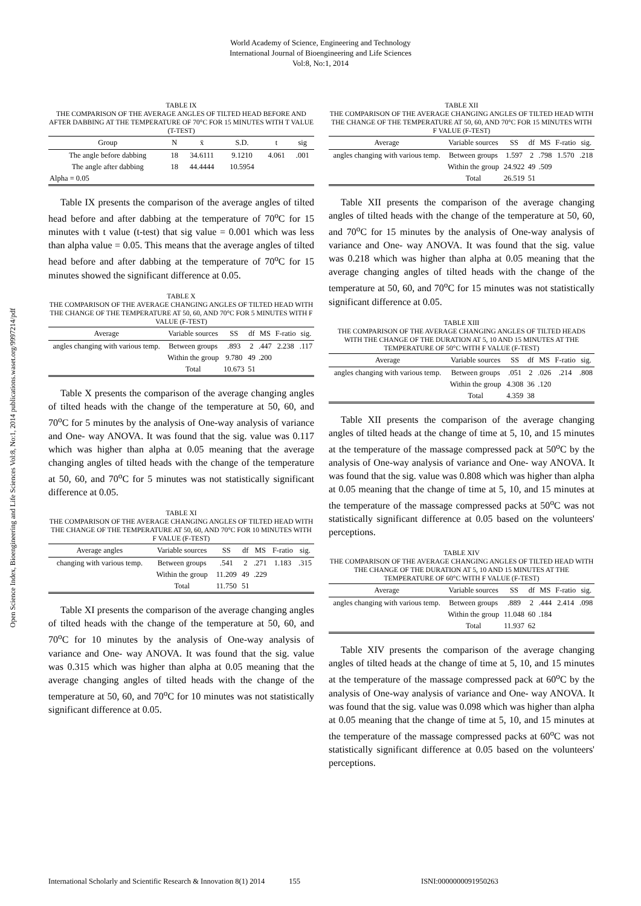World Academy of Science, Engineering and Technology
International Journal of Bioengineering and Life Sciences
Vol:8, No:1, 2014
Open Science Index, Bioengineering and Life Sciences Vol:8, No:1, 2014 publications.waset.org/9997214/pdf
TABLE IX
THE COMPARISON OF THE AVERAGE ANGLES OF TILTED HEAD BEFORE AND AFTER DABBING AT THE TEMPERATURE OF 70°C FOR 15 MINUTES WITH T VALUE (T-TEST)
| Group | N | x̄ | S.D. | t | sig |
| --- | --- | --- | --- | --- | --- |
| The angle before dabbing | 18 | 34.6111 | 9.1210 | 4.061 | .001 |
| The angle after dabbing | 18 | 44.4444 | 10.5954 | | |
| Alpha = 0.05 | | | | | |
Table IX presents the comparison of the average angles of tilted head before and after dabbing at the temperature of 70<sup>o</sup>C for 15 minutes with t value (t-test) that sig value = 0.001 which was less than alpha value = 0.05. This means that the average angles of tilted head before and after dabbing at the temperature of 70<sup>o</sup>C for 15 minutes showed the significant difference at 0.05.
TABLE X
THE COMPARISON OF THE AVERAGE CHANGING ANGLES OF TILTED HEAD WITH THE CHANGE OF THE TEMPERATURE AT 50, 60, AND 70°C FOR 5 MINUTES WITH F VALUE (F-TEST)
| Average | Variable sources | SS | df | MS | F-ratio | sig. |
| --- | --- | --- | --- | --- | --- | --- |
| angles changing with various temp. | Between groups | .893 | 2 | .447 | 2.238 | .117 |
| | Within the group | 9.780 | 49 | .200 | | |
| | Total | 10.673 | 51 | | | |
Table X presents the comparison of the average changing angles of tilted heads with the change of the temperature at 50, 60, and 70<sup>o</sup>C for 5 minutes by the analysis of One-way analysis of variance and One- way ANOVA. It was found that the sig. value was 0.117 which was higher than alpha at 0.05 meaning that the average changing angles of tilted heads with the change of the temperature at 50, 60, and 70<sup>o</sup>C for 5 minutes was not statistically significant difference at 0.05.
TABLE XI
THE COMPARISON OF THE AVERAGE CHANGING ANGLES OF TILTED HEAD WITH THE CHANGE OF THE TEMPERATURE AT 50, 60, AND 70°C FOR 10 MINUTES WITH F VALUE (F-TEST)
| Average angles | Variable sources | SS | df | MS | F-ratio | sig. |
| --- | --- | --- | --- | --- | --- | --- |
| changing with various temp. | Between groups | .541 | 2 | .271 | 1.183 | .315 |
| | Within the group | 11.209 | 49 | .229 | | |
| | Total | 11.750 | 51 | | | |
Table XI presents the comparison of the average changing angles of tilted heads with the change of the temperature at 50, 60, and 70<sup>o</sup>C for 10 minutes by the analysis of One-way analysis of variance and One- way ANOVA. It was found that the sig. value was 0.315 which was higher than alpha at 0.05 meaning that the average changing angles of tilted heads with the change of the temperature at 50, 60, and 70<sup>o</sup>C for 10 minutes was not statistically significant difference at 0.05.
TABLE XII
THE COMPARISON OF THE AVERAGE CHANGING ANGLES OF TILTED HEAD WITH THE CHANGE OF THE TEMPERATURE AT 50, 60, AND 70°C FOR 15 MINUTES WITH F VALUE (F-TEST)
| Average | Variable sources | SS | df | MS | F-ratio | sig. |
| --- | --- | --- | --- | --- | --- | --- |
| angles changing with various temp. | Between groups | 1.597 | 2 | .798 | 1.570 | .218 |
| | Within the group | 24.922 | 49 | .509 | | |
| | Total | 26.519 | 51 | | | |
Table XII presents the comparison of the average changing angles of tilted heads with the change of the temperature at 50, 60, and 70<sup>o</sup>C for 15 minutes by the analysis of One-way analysis of variance and One- way ANOVA. It was found that the sig. value was 0.218 which was higher than alpha at 0.05 meaning that the average changing angles of tilted heads with the change of the temperature at 50, 60, and 70<sup>o</sup>C for 15 minutes was not statistically significant difference at 0.05.
TABLE XIII
THE COMPARISON OF THE AVERAGE CHANGING ANGLES OF TILTED HEADS WITH THE CHANGE OF THE DURATION AT 5, 10 AND 15 MINUTES AT THE TEMPERATURE OF 50°C WITH F VALUE (F-TEST)
| Average | Variable sources | SS | df | MS | F-ratio | sig. |
| --- | --- | --- | --- | --- | --- | --- |
| angles changing with various temp. | Between groups | .051 | 2 | .026 | .214 | .808 |
| | Within the group | 4.308 | 36 | .120 | | |
| | Total | 4.359 | 38 | | | |
Table XII presents the comparison of the average changing angles of tilted heads at the change of time at 5, 10, and 15 minutes at the temperature of the massage compressed pack at 50<sup>o</sup>C by the analysis of One-way analysis of variance and One- way ANOVA. It was found that the sig. value was 0.808 which was higher than alpha at 0.05 meaning that the change of time at 5, 10, and 15 minutes at the temperature of the massage compressed packs at 50<sup>o</sup>C was not statistically significant difference at 0.05 based on the volunteers' perceptions.
TABLE XIV
THE COMPARISON OF THE AVERAGE CHANGING ANGLES OF TILTED HEAD WITH THE CHANGE OF THE DURATION AT 5, 10 AND 15 MINUTES AT THE TEMPERATURE OF 60°C WITH F VALUE (F-TEST)
| Average | Variable sources | SS | df | MS | F-ratio | sig. |
| --- | --- | --- | --- | --- | --- | --- |
| angles changing with various temp. | Between groups | .889 | 2 | .444 | 2.414 | .098 |
| | Within the group | 11.048 | 60 | .184 | | |
| | Total | 11.937 | 62 | | | |
Table XIV presents the comparison of the average changing angles of tilted heads at the change of time at 5, 10, and 15 minutes at the temperature of the massage compressed pack at 60<sup>o</sup>C by the analysis of One-way analysis of variance and One- way ANOVA. It was found that the sig. value was 0.098 which was higher than alpha at 0.05 meaning that the change of time at 5, 10, and 15 minutes at the temperature of the massage compressed packs at 60<sup>o</sup>C was not statistically significant difference at 0.05 based on the volunteers' perceptions.
International Scholarly and Scientific Research & Innovation 8(1) 2014 155 ISNI:0000000091950263